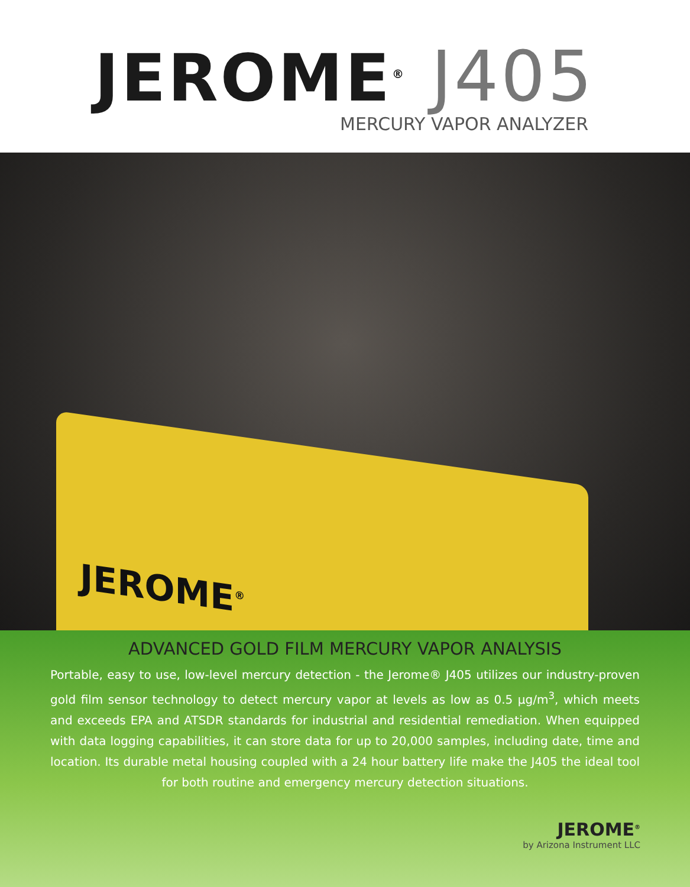JEROME<sup>®</sup> J405
MERCURY VAPOR ANALYZER
JEROME<sup>®</sup>
ADVANCED GOLD FILM MERCURY VAPOR ANALYSIS
Portable, easy to use, low-level mercury detection - the Jerome® J405 utilizes our industry-proven gold film sensor technology to detect mercury vapor at levels as low as 0.5 µg/m<sup>3</sup>, which meets and exceeds EPA and ATSDR standards for industrial and residential remediation. When equipped with data logging capabilities, it can store data for up to 20,000 samples, including date, time and location. Its durable metal housing coupled with a 24 hour battery life make the J405 the ideal tool for both routine and emergency mercury detection situations.
JEROME<sup>®</sup>
by Arizona Instrument LLC